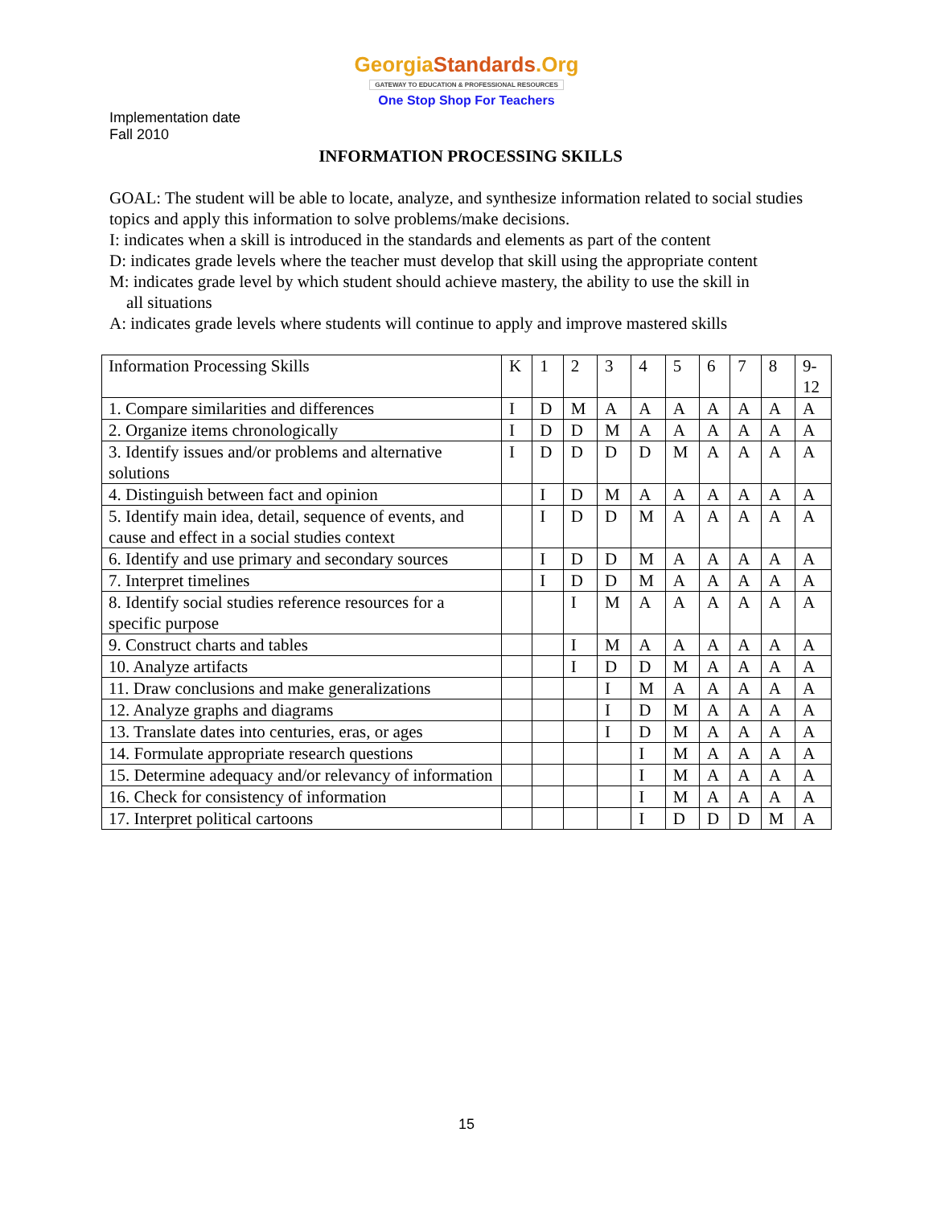GeorgiaStandards.Org
GATEWAY TO EDUCATION & PROFESSIONAL RESOURCES
One Stop Shop For Teachers
Implementation date
Fall 2010
INFORMATION PROCESSING SKILLS
GOAL: The student will be able to locate, analyze, and synthesize information related to social studies topics and apply this information to solve problems/make decisions.
I: indicates when a skill is introduced in the standards and elements as part of the content
D: indicates grade levels where the teacher must develop that skill using the appropriate content
M: indicates grade level by which student should achieve mastery, the ability to use the skill in
all situations
A: indicates grade levels where students will continue to apply and improve mastered skills
| Information Processing Skills | K | 1 | 2 | 3 | 4 | 5 | 6 | 7 | 8 | 9- 12 |
| 1. Compare similarities and differences | I | D | M | A | A | A | A | A | A | A |
| 2. Organize items chronologically | I | D | D | M | A | A | A | A | A | A |
| 3. Identify issues and/or problems and alternative solutions | I | D | D | D | D | M | A | A | A | A |
| 4. Distinguish between fact and opinion | | I | D | M | A | A | A | A | A | A |
| 5. Identify main idea, detail, sequence of events, and cause and effect in a social studies context | | I | D | D | M | A | A | A | A | A |
| 6. Identify and use primary and secondary sources | | I | D | D | M | A | A | A | A | A |
| 7. Interpret timelines | | I | D | D | M | A | A | A | A | A |
| 8. Identify social studies reference resources for a specific purpose | | | I | M | A | A | A | A | A | A |
| 9. Construct charts and tables | | | I | M | A | A | A | A | A | A |
| 10. Analyze artifacts | | | I | D | D | M | A | A | A | A |
| 11. Draw conclusions and make generalizations | | | | I | M | A | A | A | A | A |
| 12. Analyze graphs and diagrams | | | | I | D | M | A | A | A | A |
| 13. Translate dates into centuries, eras, or ages | | | | I | D | M | A | A | A | A |
| 14. Formulate appropriate research questions | | | | | I | M | A | A | A | A |
| 15. Determine adequacy and/or relevancy of information | | | | | I | M | A | A | A | A |
| 16. Check for consistency of information | | | | | I | M | A | A | A | A |
| 17. Interpret political cartoons | | | | | I | D | D | D | M | A |
15